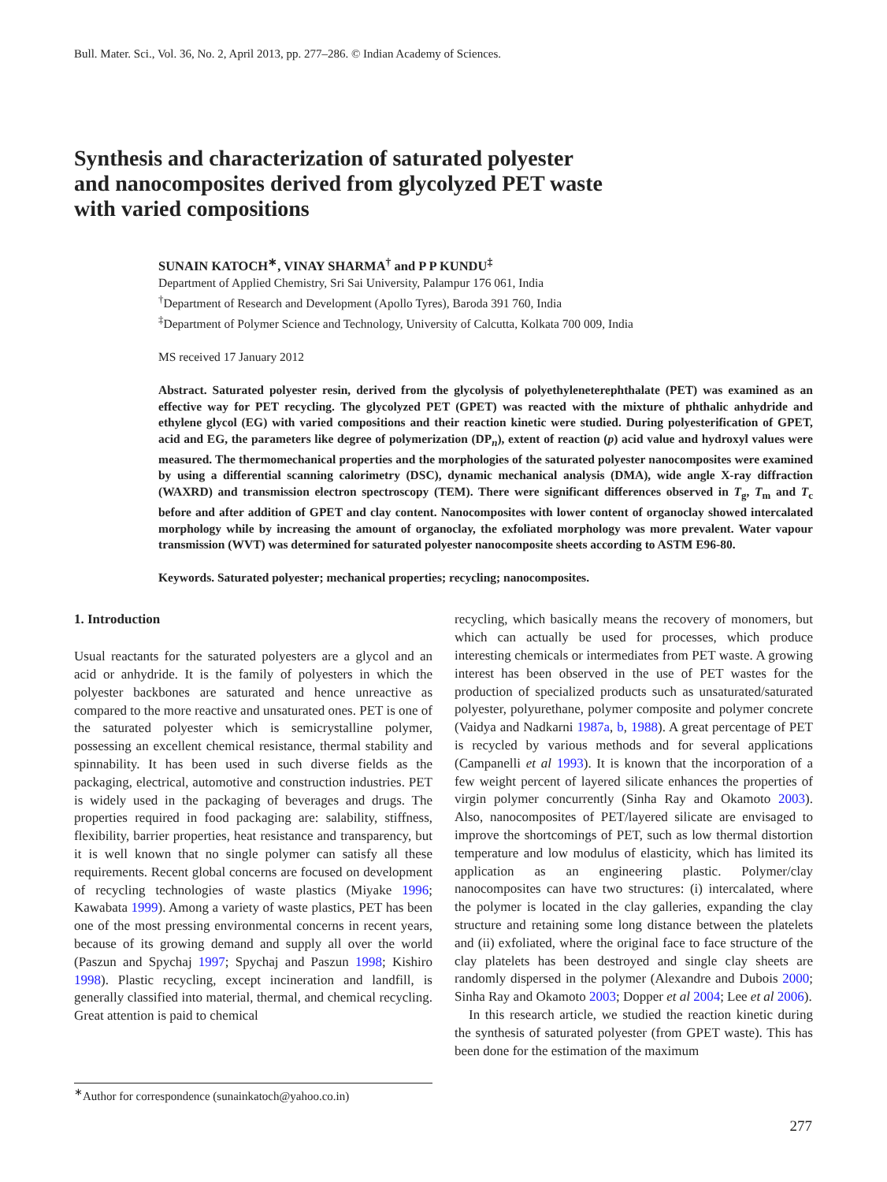Bull. Mater. Sci., Vol. 36, No. 2, April 2013, pp. 277–286. © Indian Academy of Sciences.
Synthesis and characterization of saturated polyester
and nanocomposites derived from glycolyzed PET waste
with varied compositions
SUNAIN KATOCH<sup>∗</sup>, VINAY SHARMA<sup>†</sup> and P P KUNDU<sup>‡</sup>
Department of Applied Chemistry, Sri Sai University, Palampur 176 061, India
<sup>†</sup> Department of Research and Development (Apollo Tyres), Baroda 391 760, India
<sup>‡</sup> Department of Polymer Science and Technology, University of Calcutta, Kolkata 700 009, India
MS received 17 January 2012
Abstract. Saturated polyester resin, derived from the glycolysis of polyethyleneterephthalate (PET) was examined as an effective way for PET recycling. The glycolyzed PET (GPET) was reacted with the mixture of phthalic anhydride and ethylene glycol (EG) with varied compositions and their reaction kinetic were studied. During polyesterification of GPET, acid and EG, the parameters like degree of polymerization (DP<sub>n</sub>), extent of reaction (p) acid value and hydroxyl values were measured. The thermomechanical properties and the morphologies of the saturated polyester nanocomposites were examined by using a differential scanning calorimetry (DSC), dynamic mechanical analysis (DMA), wide angle X-ray diffraction (WAXRD) and transmission electron spectroscopy (TEM). There were significant differences observed in T<sub>g</sub>, T<sub>m</sub> and T<sub>c</sub> before and after addition of GPET and clay content. Nanocomposites with lower content of organoclay showed intercalated morphology while by increasing the amount of organoclay, the exfoliated morphology was more prevalent. Water vapour transmission (WVT) was determined for saturated polyester nanocomposite sheets according to ASTM E96-80.
Keywords. Saturated polyester; mechanical properties; recycling; nanocomposites.
1. Introduction
Usual reactants for the saturated polyesters are a glycol and an acid or anhydride. It is the family of polyesters in which the polyester backbones are saturated and hence unreactive as compared to the more reactive and unsaturated ones. PET is one of the saturated polyester which is semicrystalline polymer, possessing an excellent chemical resistance, thermal stability and spinnability. It has been used in such diverse fields as the packaging, electrical, automotive and construction industries. PET is widely used in the packaging of beverages and drugs. The properties required in food packaging are: salability, stiffness, flexibility, barrier properties, heat resistance and transparency, but it is well known that no single polymer can satisfy all these requirements. Recent global concerns are focused on development of recycling technologies of waste plastics (Miyake 1996; Kawabata 1999). Among a variety of waste plastics, PET has been one of the most pressing environmental concerns in recent years, because of its growing demand and supply all over the world (Paszun and Spychaj 1997; Spychaj and Paszun 1998; Kishiro 1998). Plastic recycling, except incineration and landfill, is generally classified into material, thermal, and chemical recycling. Great attention is paid to chemical
recycling, which basically means the recovery of monomers, but which can actually be used for processes, which produce interesting chemicals or intermediates from PET waste. A growing interest has been observed in the use of PET wastes for the production of specialized products such as unsaturated/saturated polyester, polyurethane, polymer composite and polymer concrete (Vaidya and Nadkarni 1987a, b, 1988). A great percentage of PET is recycled by various methods and for several applications (Campanelli et al 1993). It is known that the incorporation of a few weight percent of layered silicate enhances the properties of virgin polymer concurrently (Sinha Ray and Okamoto 2003). Also, nanocomposites of PET/layered silicate are envisaged to improve the shortcomings of PET, such as low thermal distortion temperature and low modulus of elasticity, which has limited its application as an engineering plastic. Polymer/clay nanocomposites can have two structures: (i) intercalated, where the polymer is located in the clay galleries, expanding the clay structure and retaining some long distance between the platelets and (ii) exfoliated, where the original face to face structure of the clay platelets has been destroyed and single clay sheets are randomly dispersed in the polymer (Alexandre and Dubois 2000; Sinha Ray and Okamoto 2003; Dopper et al 2004; Lee et al 2006).
In this research article, we studied the reaction kinetic during the synthesis of saturated polyester (from GPET waste). This has been done for the estimation of the maximum
<sup>∗</sup>Author for correspondence (sunainkatoch@yahoo.co.in)
277